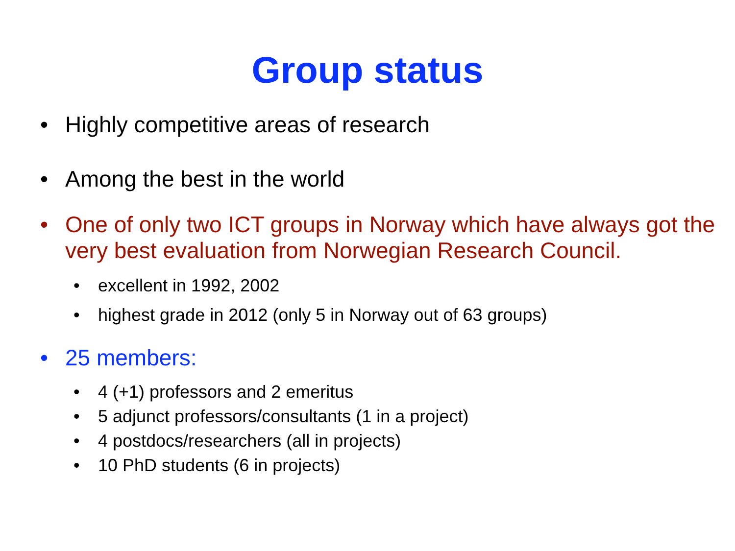Group status
• Highly competitive areas of research
• Among the best in the world
• One of only two ICT groups in Norway which have always got the very best evaluation from Norwegian Research Council.
• excellent in 1992, 2002
• highest grade in 2012 (only 5 in Norway out of 63 groups)
• 25 members:
• 4 (+1) professors and 2 emeritus
• 5 adjunct professors/consultants (1 in a project)
• 4 postdocs/researchers (all in projects)
• 10 PhD students (6 in projects)